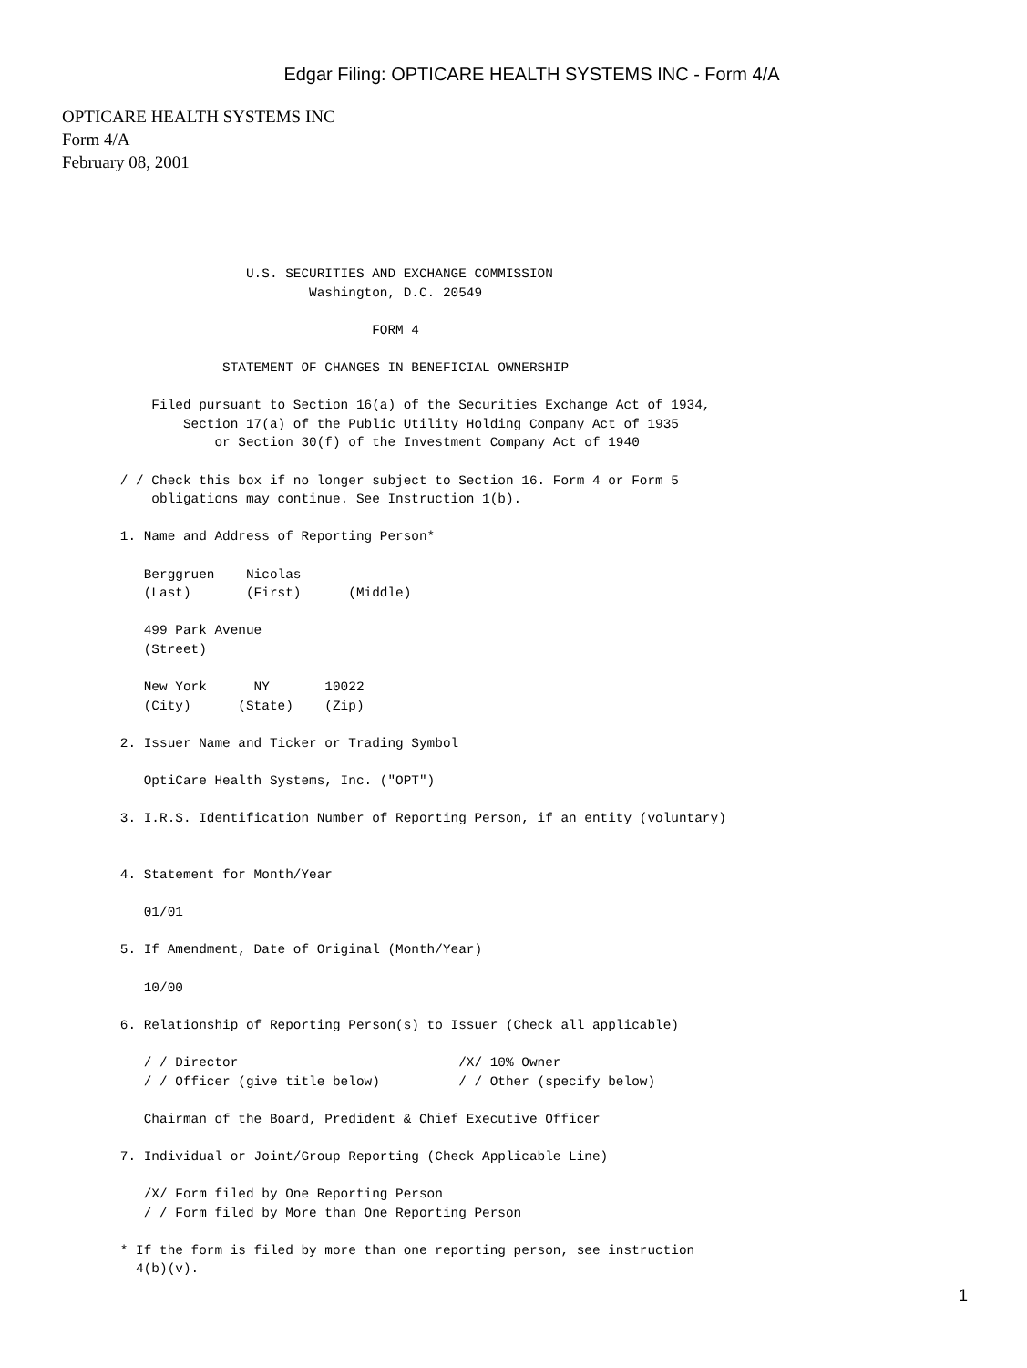Edgar Filing: OPTICARE HEALTH SYSTEMS INC - Form 4/A
OPTICARE HEALTH SYSTEMS INC
Form 4/A
February 08, 2001
                      U.S. SECURITIES AND EXCHANGE COMMISSION
                              Washington, D.C. 20549

                                      FORM 4

                   STATEMENT OF CHANGES IN BENEFICIAL OWNERSHIP

          Filed pursuant to Section 16(a) of the Securities Exchange Act of 1934,
              Section 17(a) of the Public Utility Holding Company Act of 1935
                  or Section 30(f) of the Investment Company Act of 1940

      / / Check this box if no longer subject to Section 16. Form 4 or Form 5
          obligations may continue. See Instruction 1(b).

      1. Name and Address of Reporting Person*

         Berggruen    Nicolas
         (Last)       (First)      (Middle)

         499 Park Avenue
         (Street)

         New York      NY       10022
         (City)      (State)    (Zip)

      2. Issuer Name and Ticker or Trading Symbol

         OptiCare Health Systems, Inc. ("OPT")

      3. I.R.S. Identification Number of Reporting Person, if an entity (voluntary)


      4. Statement for Month/Year

         01/01

      5. If Amendment, Date of Original (Month/Year)

         10/00

      6. Relationship of Reporting Person(s) to Issuer (Check all applicable)

         / / Director                            /X/ 10% Owner
         / / Officer (give title below)          / / Other (specify below)

         Chairman of the Board, Predident & Chief Executive Officer

      7. Individual or Joint/Group Reporting (Check Applicable Line)

         /X/ Form filed by One Reporting Person
         / / Form filed by More than One Reporting Person

      * If the form is filed by more than one reporting person, see instruction
        4(b)(v).
1